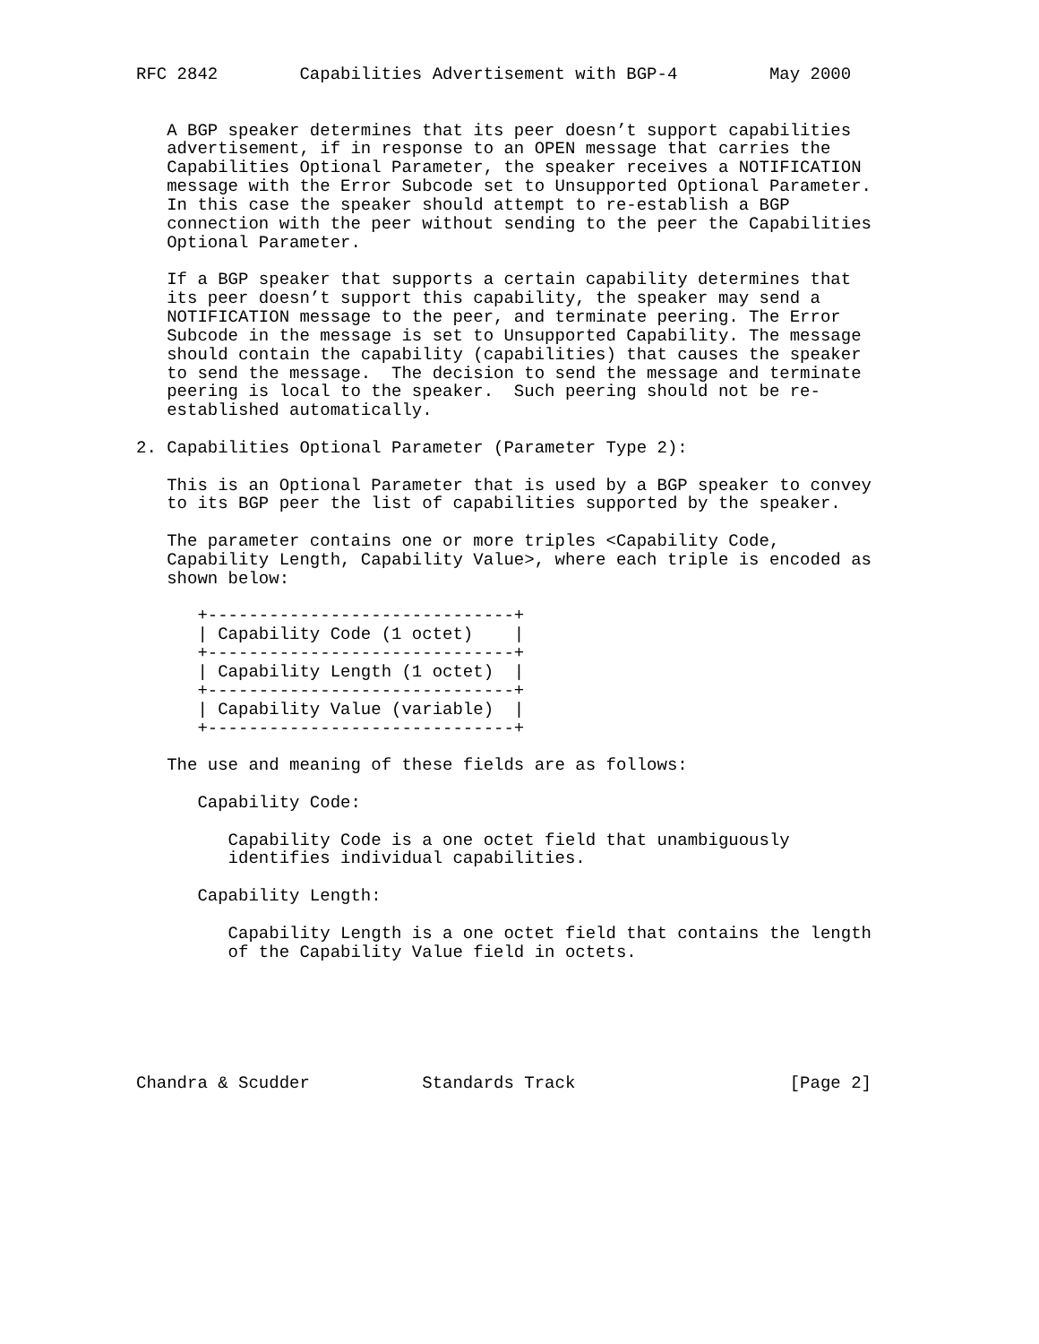RFC 2842        Capabilities Advertisement with BGP-4         May 2000


   A BGP speaker determines that its peer doesn’t support capabilities
   advertisement, if in response to an OPEN message that carries the
   Capabilities Optional Parameter, the speaker receives a NOTIFICATION
   message with the Error Subcode set to Unsupported Optional Parameter.
   In this case the speaker should attempt to re-establish a BGP
   connection with the peer without sending to the peer the Capabilities
   Optional Parameter.

   If a BGP speaker that supports a certain capability determines that
   its peer doesn’t support this capability, the speaker may send a
   NOTIFICATION message to the peer, and terminate peering. The Error
   Subcode in the message is set to Unsupported Capability. The message
   should contain the capability (capabilities) that causes the speaker
   to send the message.  The decision to send the message and terminate
   peering is local to the speaker.  Such peering should not be re-
   established automatically.

2. Capabilities Optional Parameter (Parameter Type 2):

   This is an Optional Parameter that is used by a BGP speaker to convey
   to its BGP peer the list of capabilities supported by the speaker.

   The parameter contains one or more triples <Capability Code,
   Capability Length, Capability Value>, where each triple is encoded as
   shown below:

      +------------------------------+
      | Capability Code (1 octet)    |
      +------------------------------+
      | Capability Length (1 octet)  |
      +------------------------------+
      | Capability Value (variable)  |
      +------------------------------+

   The use and meaning of these fields are as follows:

      Capability Code:

         Capability Code is a one octet field that unambiguously
         identifies individual capabilities.

      Capability Length:

         Capability Length is a one octet field that contains the length
         of the Capability Value field in octets.






Chandra & Scudder           Standards Track                     [Page 2]